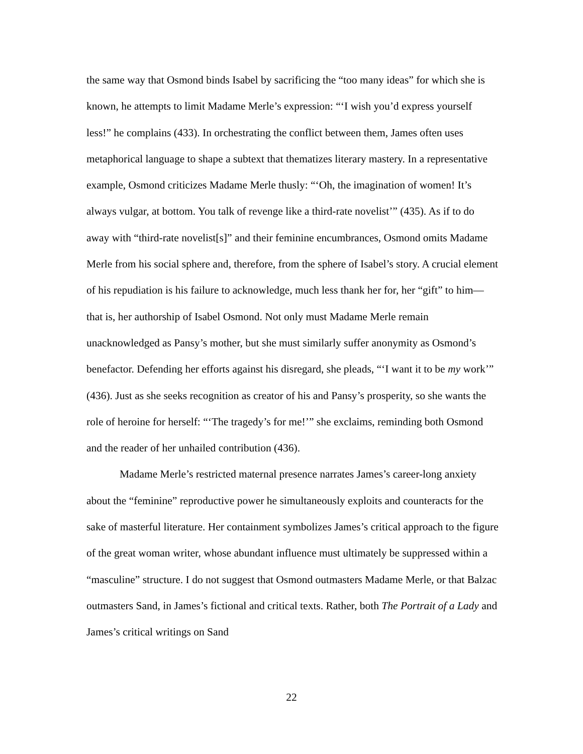the same way that Osmond binds Isabel by sacrificing the “too many ideas” for which she is known, he attempts to limit Madame Merle’s expression: “‘I wish you’d express yourself less!” he complains (433). In orchestrating the conflict between them, James often uses metaphorical language to shape a subtext that thematizes literary mastery. In a representative example, Osmond criticizes Madame Merle thusly: “‘Oh, the imagination of women! It’s always vulgar, at bottom. You talk of revenge like a third-rate novelist’” (435). As if to do away with “third-rate novelist[s]” and their feminine encumbrances, Osmond omits Madame Merle from his social sphere and, therefore, from the sphere of Isabel’s story. A crucial element of his repudiation is his failure to acknowledge, much less thank her for, her “gift” to him—that is, her authorship of Isabel Osmond. Not only must Madame Merle remain unacknowledged as Pansy’s mother, but she must similarly suffer anonymity as Osmond’s benefactor. Defending her efforts against his disregard, she pleads, “‘I want it to be my work’” (436). Just as she seeks recognition as creator of his and Pansy’s prosperity, so she wants the role of heroine for herself: “‘The tragedy’s for me!’” she exclaims, reminding both Osmond and the reader of her unhailed contribution (436).
Madame Merle’s restricted maternal presence narrates James’s career-long anxiety about the “feminine” reproductive power he simultaneously exploits and counteracts for the sake of masterful literature. Her containment symbolizes James’s critical approach to the figure of the great woman writer, whose abundant influence must ultimately be suppressed within a “masculine” structure. I do not suggest that Osmond outmasters Madame Merle, or that Balzac outmasters Sand, in James’s fictional and critical texts. Rather, both The Portrait of a Lady and James’s critical writings on Sand
22